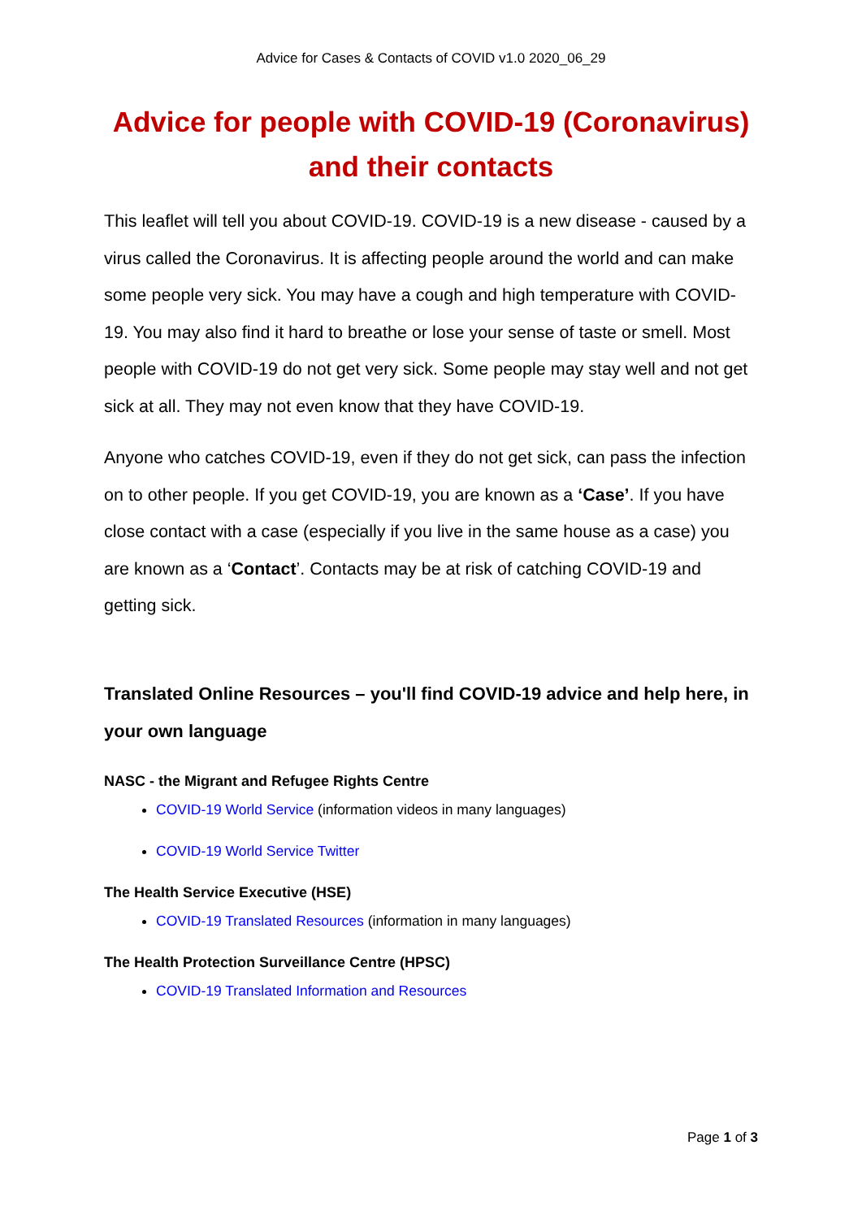Advice for Cases & Contacts of COVID v1.0 2020_06_29
Advice for people with COVID-19 (Coronavirus) and their contacts
This leaflet will tell you about COVID-19. COVID-19 is a new disease - caused by a virus called the Coronavirus. It is affecting people around the world and can make some people very sick. You may have a cough and high temperature with COVID-19. You may also find it hard to breathe or lose your sense of taste or smell. Most people with COVID-19 do not get very sick. Some people may stay well and not get sick at all. They may not even know that they have COVID-19.
Anyone who catches COVID-19, even if they do not get sick, can pass the infection on to other people. If you get COVID-19, you are known as a ‘Case’. If you have close contact with a case (especially if you live in the same house as a case) you are known as a ‘Contact’. Contacts may be at risk of catching COVID-19 and getting sick.
Translated Online Resources – you'll find COVID-19 advice and help here, in your own language
NASC - the Migrant and Refugee Rights Centre
COVID-19 World Service (information videos in many languages)
COVID-19 World Service Twitter
The Health Service Executive (HSE)
COVID-19 Translated Resources (information in many languages)
The Health Protection Surveillance Centre (HPSC)
COVID-19 Translated Information and Resources
Page 1 of 3